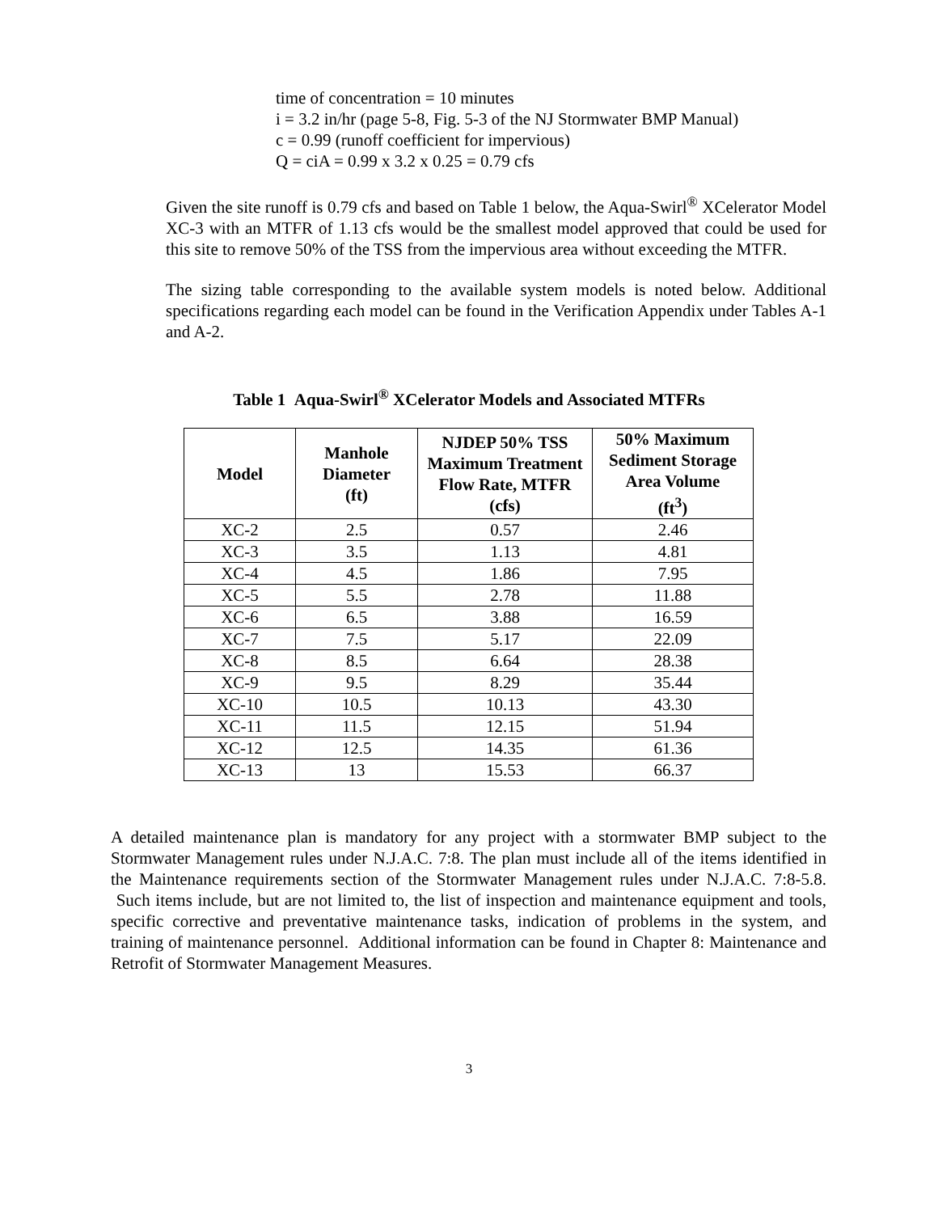time of concentration = 10 minutes
i = 3.2 in/hr (page 5-8, Fig. 5-3 of the NJ Stormwater BMP Manual)
c = 0.99 (runoff coefficient for impervious)
Q = ciA = 0.99 x 3.2 x 0.25 = 0.79 cfs
Given the site runoff is 0.79 cfs and based on Table 1 below, the Aqua-Swirl<sup>®</sup> XCelerator Model XC-3 with an MTFR of 1.13 cfs would be the smallest model approved that could be used for this site to remove 50% of the TSS from the impervious area without exceeding the MTFR.
The sizing table corresponding to the available system models is noted below. Additional specifications regarding each model can be found in the Verification Appendix under Tables A-1 and A-2.
Table 1 Aqua-Swirl<sup>®</sup> XCelerator Models and Associated MTFRs
| Model | Manhole Diameter (ft) | NJDEP 50% TSS Maximum Treatment Flow Rate, MTFR (cfs) | 50% Maximum Sediment Storage Area Volume (ft<sup>3</sup>) |
| --- | --- | --- | --- |
| XC-2 | 2.5 | 0.57 | 2.46 |
| XC-3 | 3.5 | 1.13 | 4.81 |
| XC-4 | 4.5 | 1.86 | 7.95 |
| XC-5 | 5.5 | 2.78 | 11.88 |
| XC-6 | 6.5 | 3.88 | 16.59 |
| XC-7 | 7.5 | 5.17 | 22.09 |
| XC-8 | 8.5 | 6.64 | 28.38 |
| XC-9 | 9.5 | 8.29 | 35.44 |
| XC-10 | 10.5 | 10.13 | 43.30 |
| XC-11 | 11.5 | 12.15 | 51.94 |
| XC-12 | 12.5 | 14.35 | 61.36 |
| XC-13 | 13 | 15.53 | 66.37 |
A detailed maintenance plan is mandatory for any project with a stormwater BMP subject to the Stormwater Management rules under N.J.A.C. 7:8. The plan must include all of the items identified in the Maintenance requirements section of the Stormwater Management rules under N.J.A.C. 7:8-5.8. Such items include, but are not limited to, the list of inspection and maintenance equipment and tools, specific corrective and preventative maintenance tasks, indication of problems in the system, and training of maintenance personnel. Additional information can be found in Chapter 8: Maintenance and Retrofit of Stormwater Management Measures.
3